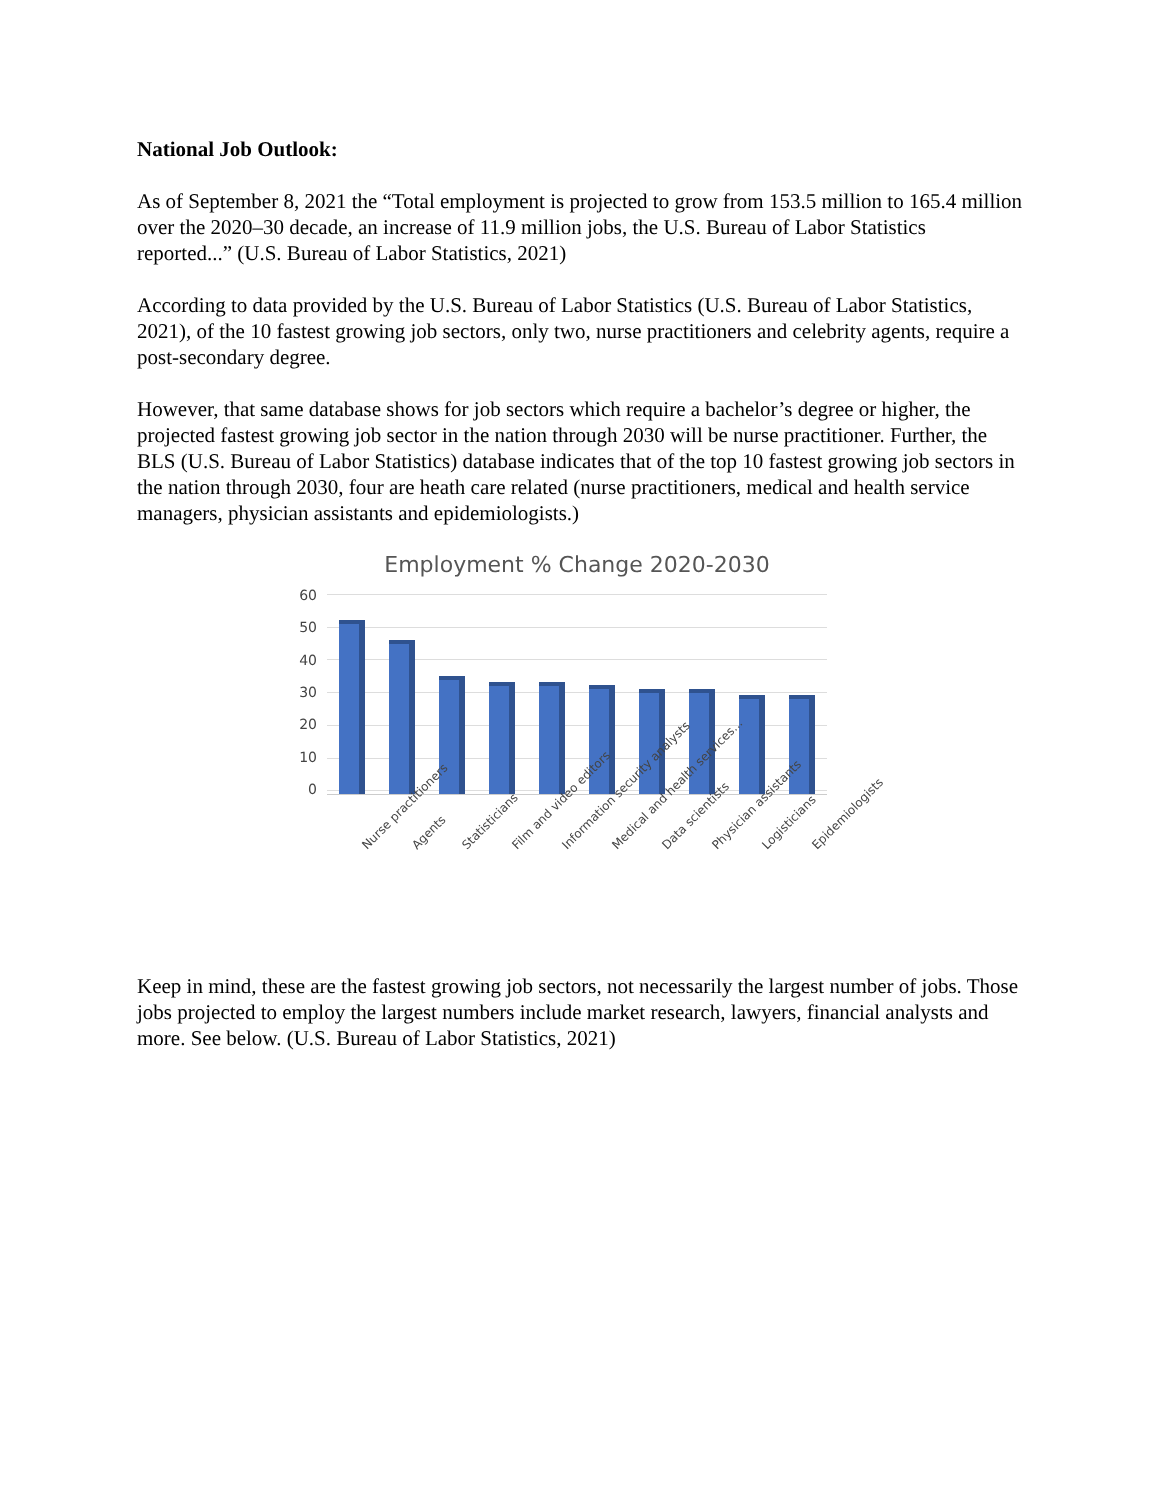National Job Outlook:
As of September 8, 2021 the “Total employment is projected to grow from 153.5 million to 165.4 million over the 2020–30 decade, an increase of 11.9 million jobs, the U.S. Bureau of Labor Statistics reported...” (U.S. Bureau of Labor Statistics, 2021)
According to data provided by the U.S. Bureau of Labor Statistics (U.S. Bureau of Labor Statistics, 2021), of the 10 fastest growing job sectors, only two, nurse practitioners and celebrity agents, require a post-secondary degree.
However, that same database shows for job sectors which require a bachelor’s degree or higher, the projected fastest growing job sector in the nation through 2030 will be nurse practitioner. Further, the BLS (U.S. Bureau of Labor Statistics) database indicates that of the top 10 fastest growing job sectors in the nation through 2030, four are heath care related (nurse practitioners, medical and health service managers, physician assistants and epidemiologists.)
Employment % Change 2020-2030
60
50
40
30
20
10
0
Nurse practitioners Agents Statisticians Film and video editors Information security analysts Medical and health services... Data scientists Physician assistants Logisticians Epidemiologists
Keep in mind, these are the fastest growing job sectors, not necessarily the largest number of jobs. Those jobs projected to employ the largest numbers include market research, lawyers, financial analysts and more. See below. (U.S. Bureau of Labor Statistics, 2021)